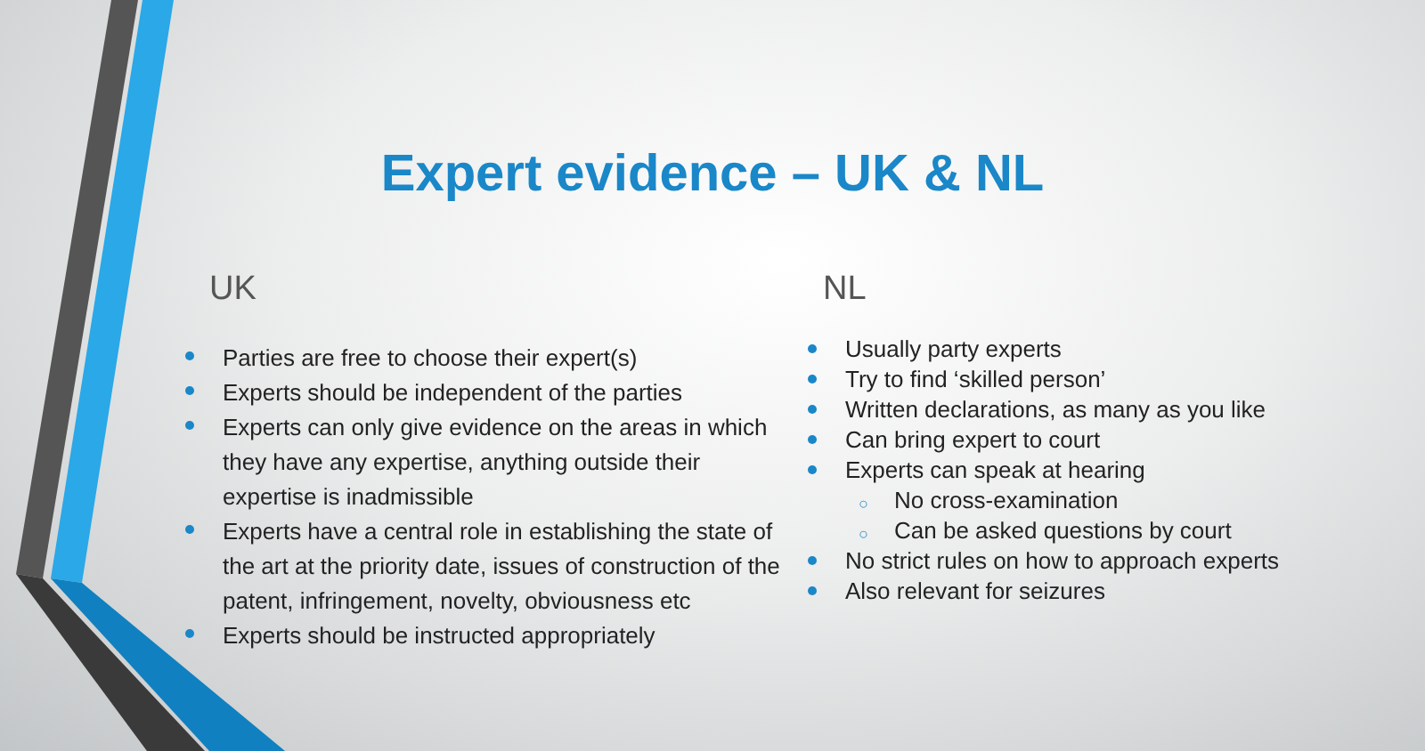Expert evidence – UK & NL
UK
Parties are free to choose their expert(s)
Experts should be independent of the parties
Experts can only give evidence on the areas in which they have any expertise, anything outside their expertise is inadmissible
Experts have a central role in establishing the state of the art at the priority date, issues of construction of the patent, infringement, novelty, obviousness etc
Experts should be instructed appropriately
NL
Usually party experts
Try to find ‘skilled person’
Written declarations, as many as you like
Can bring expert to court
Experts can speak at hearing
○ No cross-examination
○ Can be asked questions by court
No strict rules on how to approach experts
Also relevant for seizures